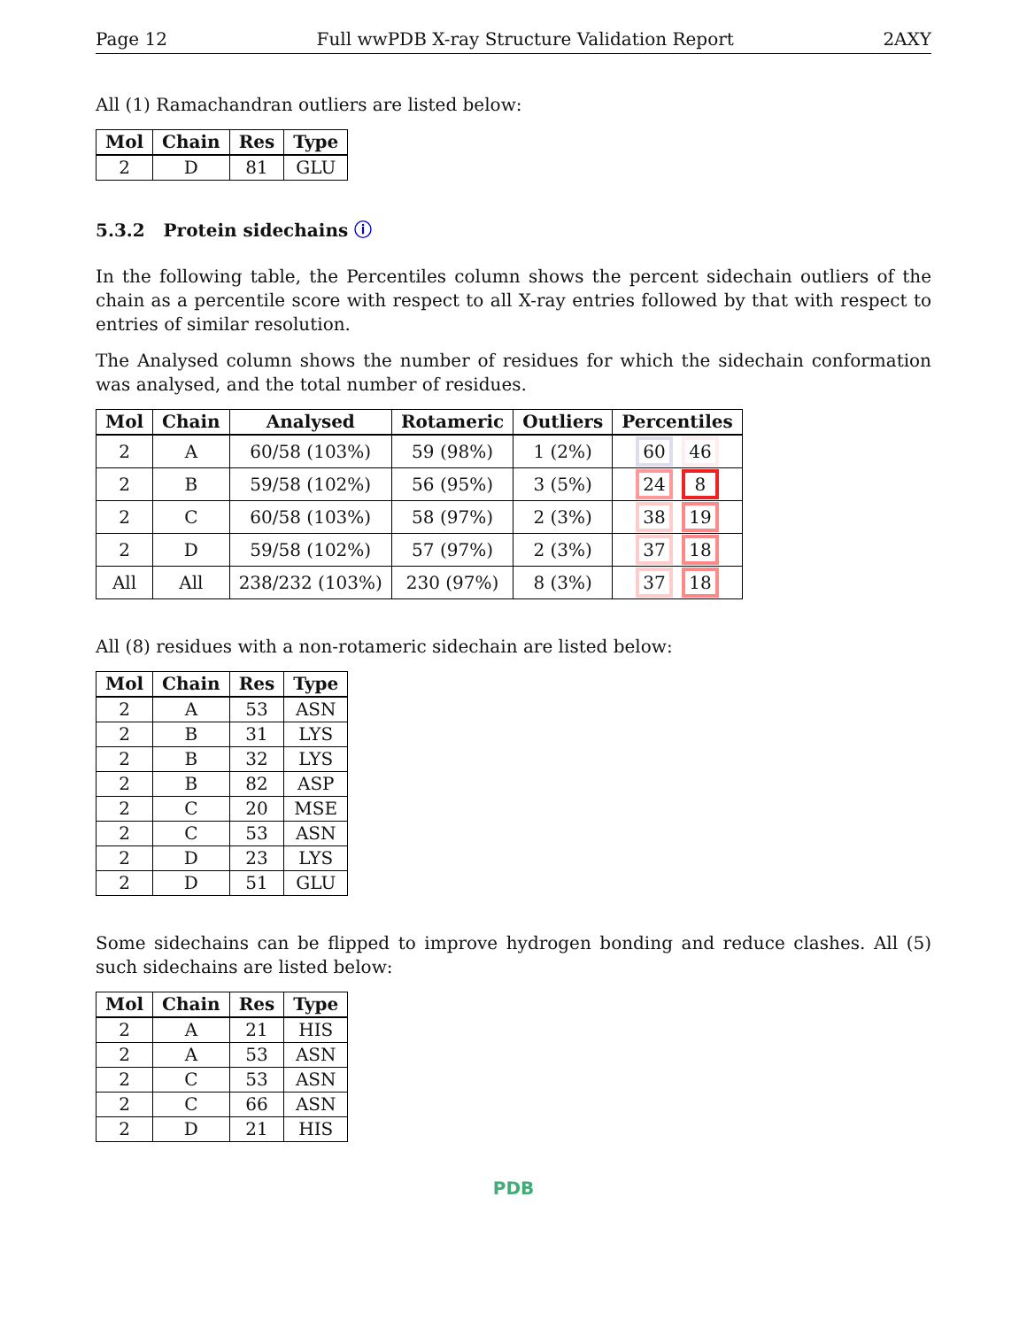Page 12 Full wwPDB X-ray Structure Validation Report 2AXY
All (1) Ramachandran outliers are listed below:
| Mol | Chain | Res | Type |
| --- | --- | --- | --- |
| 2 | D | 81 | GLU |
5.3.2 Protein sidechains ⓘ
In the following table, the Percentiles column shows the percent sidechain outliers of the chain as a percentile score with respect to all X-ray entries followed by that with respect to entries of similar resolution.
The Analysed column shows the number of residues for which the sidechain conformation was analysed, and the total number of residues.
| Mol | Chain | Analysed | Rotameric | Outliers | Percentiles |
| --- | --- | --- | --- | --- | --- |
| 2 | A | 60/58 (103%) | 59 (98%) | 1 (2%) | 60 46 |
| 2 | B | 59/58 (102%) | 56 (95%) | 3 (5%) | 24 8 |
| 2 | C | 60/58 (103%) | 58 (97%) | 2 (3%) | 38 19 |
| 2 | D | 59/58 (102%) | 57 (97%) | 2 (3%) | 37 18 |
| All | All | 238/232 (103%) | 230 (97%) | 8 (3%) | 37 18 |
All (8) residues with a non-rotameric sidechain are listed below:
| Mol | Chain | Res | Type |
| --- | --- | --- | --- |
| 2 | A | 53 | ASN |
| 2 | B | 31 | LYS |
| 2 | B | 32 | LYS |
| 2 | B | 82 | ASP |
| 2 | C | 20 | MSE |
| 2 | C | 53 | ASN |
| 2 | D | 23 | LYS |
| 2 | D | 51 | GLU |
Some sidechains can be flipped to improve hydrogen bonding and reduce clashes. All (5) such sidechains are listed below:
| Mol | Chain | Res | Type |
| --- | --- | --- | --- |
| 2 | A | 21 | HIS |
| 2 | A | 53 | ASN |
| 2 | C | 53 | ASN |
| 2 | C | 66 | ASN |
| 2 | D | 21 | HIS |
PDB